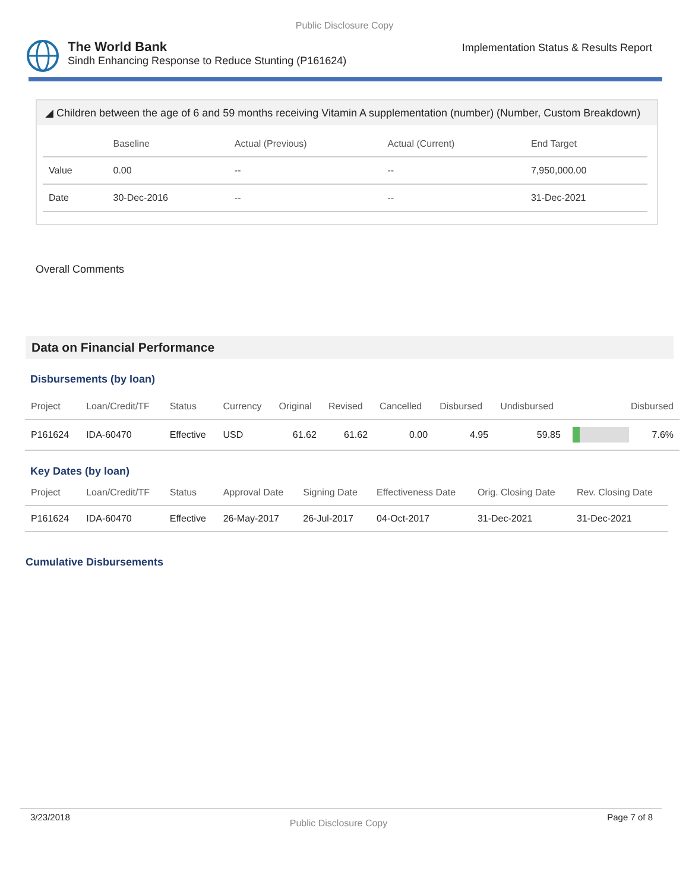Public Disclosure Copy
The World Bank
Sindh Enhancing Response to Reduce Stunting (P161624)
Implementation Status & Results Report
◢ Children between the age of 6 and 59 months receiving Vitamin A supplementation (number) (Number, Custom Breakdown)
| | Baseline | Actual (Previous) | Actual (Current) | End Target |
| --- | --- | --- | --- | --- |
| Value | 0.00 | -- | -- | 7,950,000.00 |
| Date | 30-Dec-2016 | -- | -- | 31-Dec-2021 |
Overall Comments
Data on Financial Performance
Disbursements (by loan)
| Project | Loan/Credit/TF | Status | Currency | Original | Revised | Cancelled | Disbursed | Undisbursed | Disbursed | |
| --- | --- | --- | --- | --- | --- | --- | --- | --- | --- | --- |
| P161624 | IDA-60470 | Effective | USD | 61.62 | 61.62 | 0.00 | 4.95 | 59.85 | | 7.6% |
Key Dates (by loan)
| Project | Loan/Credit/TF | Status | Approval Date | Signing Date | Effectiveness Date | Orig. Closing Date | Rev. Closing Date |
| --- | --- | --- | --- | --- | --- | --- | --- |
| P161624 | IDA-60470 | Effective | 26-May-2017 | 26-Jul-2017 | 04-Oct-2017 | 31-Dec-2021 | 31-Dec-2021 |
Cumulative Disbursements
3/23/2018 Public Disclosure Copy Page 7 of 8